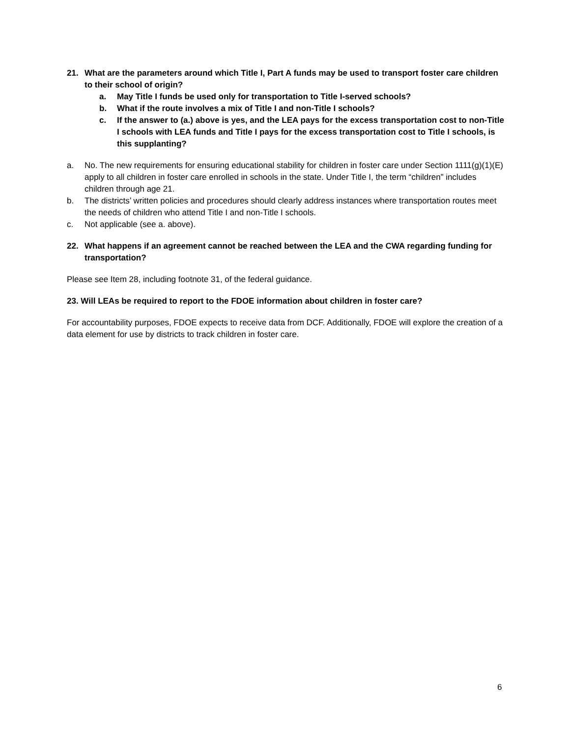21. What are the parameters around which Title I, Part A funds may be used to transport foster care children to their school of origin?
a. May Title I funds be used only for transportation to Title I-served schools?
b. What if the route involves a mix of Title I and non-Title I schools?
c. If the answer to (a.) above is yes, and the LEA pays for the excess transportation cost to non-Title I schools with LEA funds and Title I pays for the excess transportation cost to Title I schools, is this supplanting?
a. No. The new requirements for ensuring educational stability for children in foster care under Section 1111(g)(1)(E) apply to all children in foster care enrolled in schools in the state. Under Title I, the term “children” includes children through age 21.
b. The districts’ written policies and procedures should clearly address instances where transportation routes meet the needs of children who attend Title I and non-Title I schools.
c. Not applicable (see a. above).
22. What happens if an agreement cannot be reached between the LEA and the CWA regarding funding for transportation?
Please see Item 28, including footnote 31, of the federal guidance.
23. Will LEAs be required to report to the FDOE information about children in foster care?
For accountability purposes, FDOE expects to receive data from DCF. Additionally, FDOE will explore the creation of a data element for use by districts to track children in foster care.
6